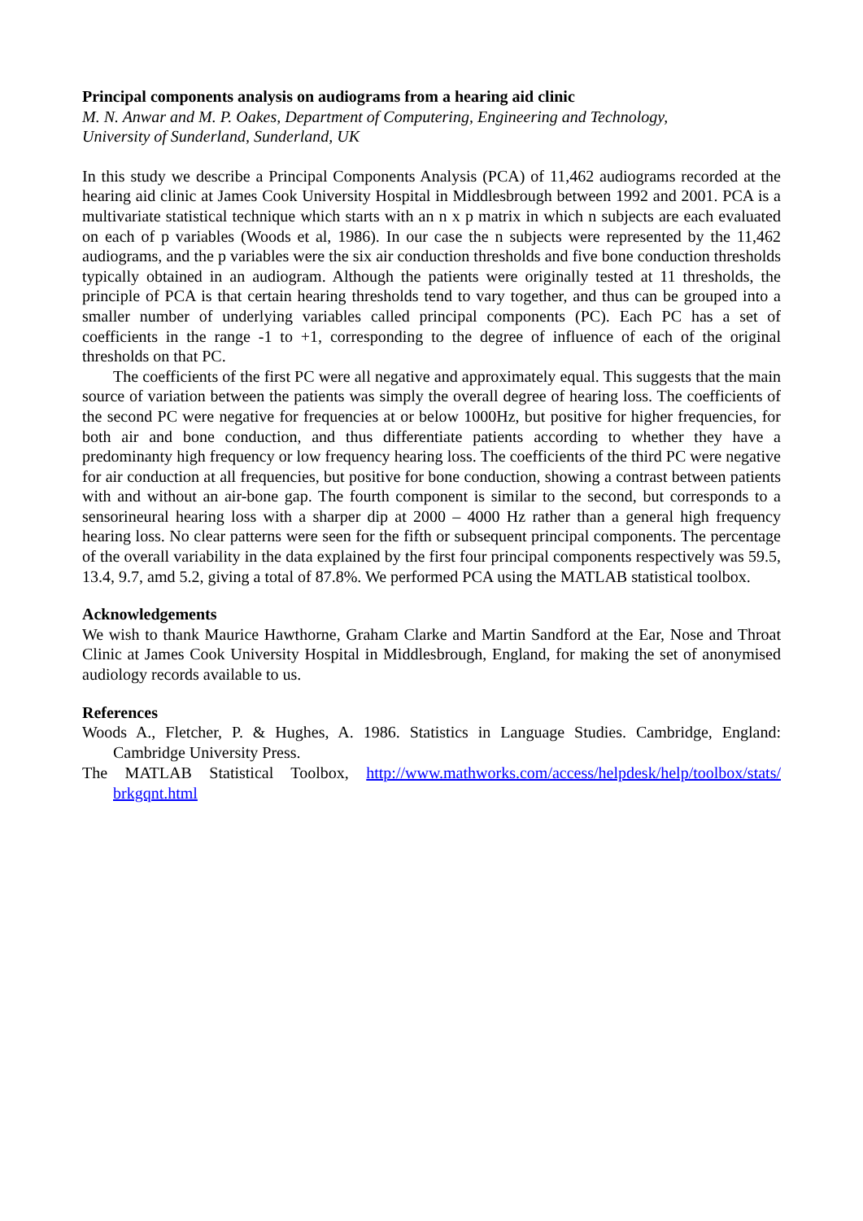Principal components analysis on audiograms from a hearing aid clinic
M. N. Anwar and M. P. Oakes, Department of Computering, Engineering and Technology,
University of Sunderland, Sunderland, UK
In this study we describe a Principal Components Analysis (PCA) of 11,462 audiograms recorded at the hearing aid clinic at James Cook University Hospital in Middlesbrough between 1992 and 2001. PCA is a multivariate statistical technique which starts with an n x p matrix in which n subjects are each evaluated on each of p variables (Woods et al, 1986). In our case the n subjects were represented by the 11,462 audiograms, and the p variables were the six air conduction thresholds and five bone conduction thresholds typically obtained in an audiogram. Although the patients were originally tested at 11 thresholds, the principle of PCA is that certain hearing thresholds tend to vary together, and thus can be grouped into a smaller number of underlying variables called principal components (PC). Each PC has a set of coefficients in the range -1 to +1, corresponding to the degree of influence of each of the original thresholds on that PC.
The coefficients of the first PC were all negative and approximately equal. This suggests that the main source of variation between the patients was simply the overall degree of hearing loss. The coefficients of the second PC were negative for frequencies at or below 1000Hz, but positive for higher frequencies, for both air and bone conduction, and thus differentiate patients according to whether they have a predominanty high frequency or low frequency hearing loss. The coefficients of the third PC were negative for air conduction at all frequencies, but positive for bone conduction, showing a contrast between patients with and without an air-bone gap. The fourth component is similar to the second, but corresponds to a sensorineural hearing loss with a sharper dip at 2000 – 4000 Hz rather than a general high frequency hearing loss. No clear patterns were seen for the fifth or subsequent principal components. The percentage of the overall variability in the data explained by the first four principal components respectively was 59.5, 13.4, 9.7, amd 5.2, giving a total of 87.8%. We performed PCA using the MATLAB statistical toolbox.
Acknowledgements
We wish to thank Maurice Hawthorne, Graham Clarke and Martin Sandford at the Ear, Nose and Throat Clinic at James Cook University Hospital in Middlesbrough, England, for making the set of anonymised audiology records available to us.
References
Woods A., Fletcher, P. & Hughes, A. 1986. Statistics in Language Studies. Cambridge, England: Cambridge University Press.
The MATLAB Statistical Toolbox, http://www.mathworks.com/access/helpdesk/help/toolbox/stats/ brkgqnt.html